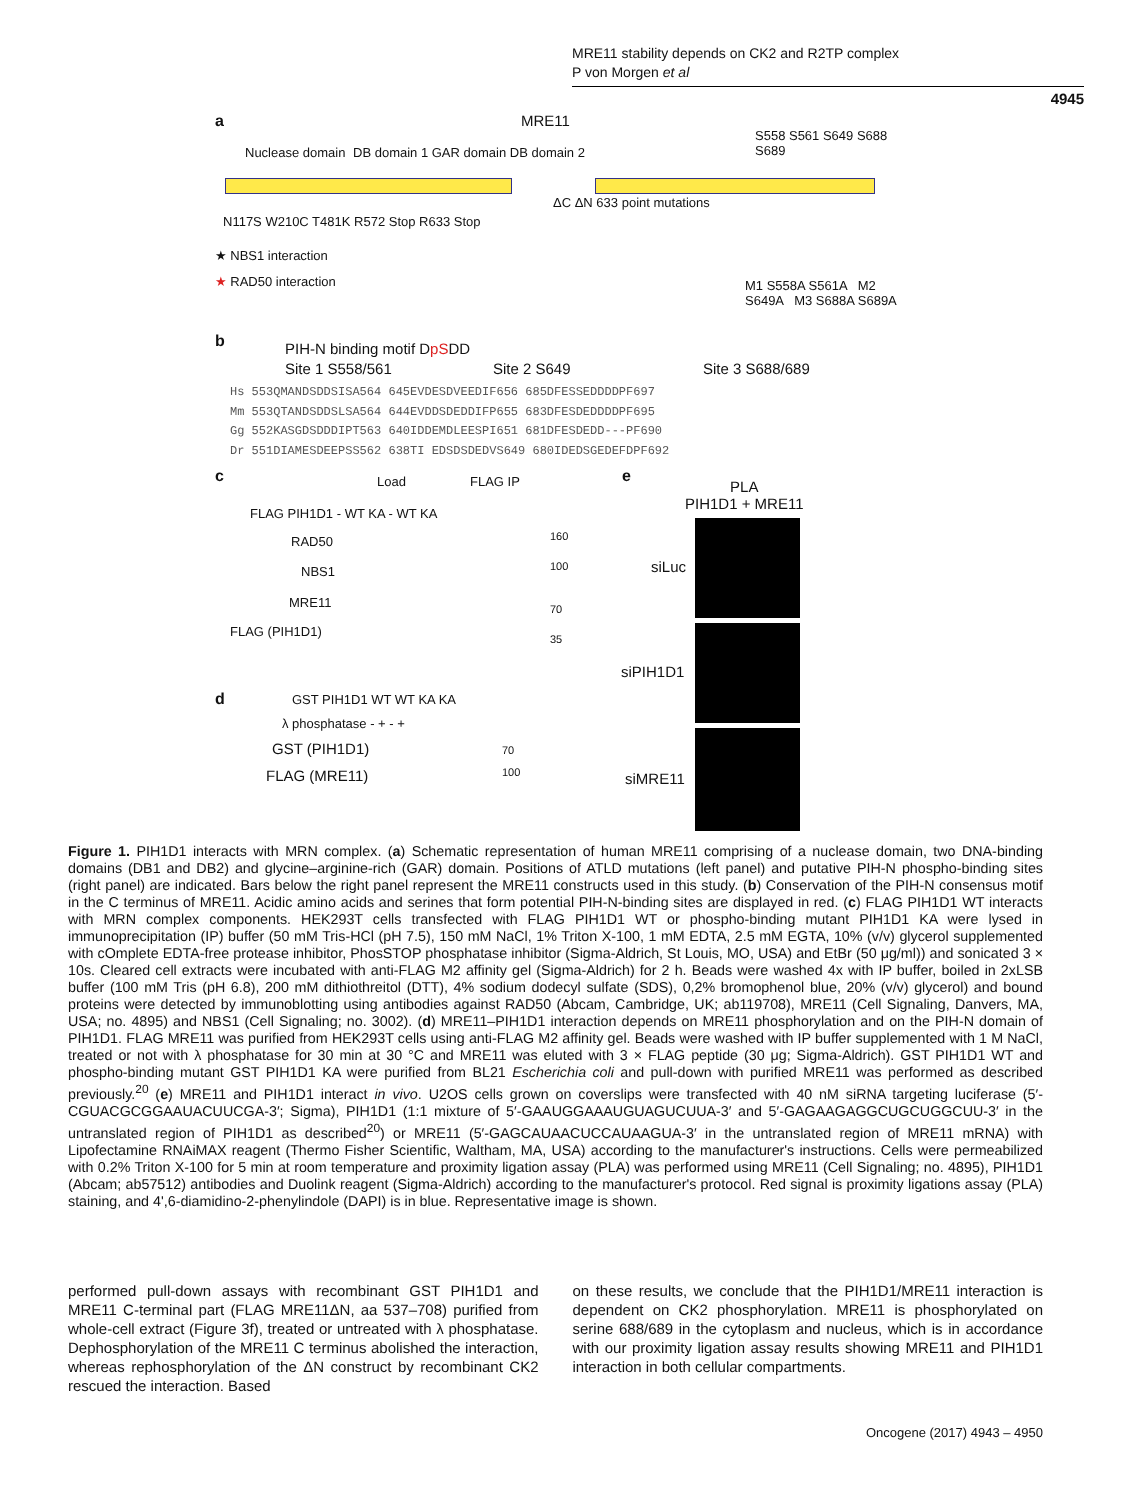MRE11 stability depends on CK2 and R2TP complex
P von Morgen et al
4945
a MRE11
Nuclease domain
DB domain 1 GAR domain DB domain 2
S558 S561 S649 S688 S689
N117S W210C T481K R572 Stop R633 Stop
ΔC ΔN 633 point mutations
★ NBS1 interaction
★ RAD50 interaction
M1 S558A S561A M2 S649A M3 S688A S689A
b PIH-N binding motif DpSDD
Site 1 S558/561 Site 2 S649 Site 3 S688/689
Hs 553QMANDSDDSISA564 645EVDESDVEEDIF656 685DFESSEDDDDPF697
Mm 553QTANDSDDSLSA564 644EVDDSDEDDIFP655 683DFESDEDDDDPF695
Gg 552KASGDSDDDIPT563 640IDDEMDLEESPI651 681DFESDEDD---PF690
Dr 551DIAMESDEEPSS562 638TI EDSDSDEDVS649 680IDEDSGEDEFDPF692
c Load FLAG IP
FLAG PIH1D1 - WT KA - WT KA
RAD50
NBS1
MRE11
FLAG (PIH1D1)
160
100
70
35
e
PLA
PIH1D1 + MRE11
siLuc
siPIH1D1
siMRE11
d GST PIH1D1 WT WT KA KA
λ phosphatase - + - +
GST (PIH1D1)
FLAG (MRE11)
70
100
Figure 1. PIH1D1 interacts with MRN complex. (a) Schematic representation of human MRE11 comprising of a nuclease domain, two DNA-binding domains (DB1 and DB2) and glycine–arginine-rich (GAR) domain. Positions of ATLD mutations (left panel) and putative PIH-N phospho-binding sites (right panel) are indicated. Bars below the right panel represent the MRE11 constructs used in this study. (b) Conservation of the PIH-N consensus motif in the C terminus of MRE11. Acidic amino acids and serines that form potential PIH-N-binding sites are displayed in red. (c) FLAG PIH1D1 WT interacts with MRN complex components. HEK293T cells transfected with FLAG PIH1D1 WT or phospho-binding mutant PIH1D1 KA were lysed in immunoprecipitation (IP) buffer (50 mM Tris-HCl (pH 7.5), 150 mM NaCl, 1% Triton X-100, 1 mM EDTA, 2.5 mM EGTA, 10% (v/v) glycerol supplemented with cOmplete EDTA-free protease inhibitor, PhosSTOP phosphatase inhibitor (Sigma-Aldrich, St Louis, MO, USA) and EtBr (50 μg/ml)) and sonicated 3 × 10s. Cleared cell extracts were incubated with anti-FLAG M2 affinity gel (Sigma-Aldrich) for 2 h. Beads were washed 4x with IP buffer, boiled in 2xLSB buffer (100 mM Tris (pH 6.8), 200 mM dithiothreitol (DTT), 4% sodium dodecyl sulfate (SDS), 0,2% bromophenol blue, 20% (v/v) glycerol) and bound proteins were detected by immunoblotting using antibodies against RAD50 (Abcam, Cambridge, UK; ab119708), MRE11 (Cell Signaling, Danvers, MA, USA; no. 4895) and NBS1 (Cell Signaling; no. 3002). (d) MRE11–PIH1D1 interaction depends on MRE11 phosphorylation and on the PIH-N domain of PIH1D1. FLAG MRE11 was purified from HEK293T cells using anti-FLAG M2 affinity gel. Beads were washed with IP buffer supplemented with 1 M NaCl, treated or not with λ phosphatase for 30 min at 30 °C and MRE11 was eluted with 3 × FLAG peptide (30 μg; Sigma-Aldrich). GST PIH1D1 WT and phospho-binding mutant GST PIH1D1 KA were purified from BL21 Escherichia coli and pull-down with purified MRE11 was performed as described previously.<sup>20</sup> (e) MRE11 and PIH1D1 interact in vivo. U2OS cells grown on coverslips were transfected with 40 nM siRNA targeting luciferase (5′-CGUACGCGGAAUACUUCGA-3′; Sigma), PIH1D1 (1:1 mixture of 5′-GAAUGGAAAUGUAGUCUUA-3′ and 5′-GAGAAGAGGCUGCUGGCUU-3′ in the untranslated region of PIH1D1 as described<sup>20</sup>) or MRE11 (5′-GAGCAUAACUCCAUAAGUA-3′ in the untranslated region of MRE11 mRNA) with Lipofectamine RNAiMAX reagent (Thermo Fisher Scientific, Waltham, MA, USA) according to the manufacturer's instructions. Cells were permeabilized with 0.2% Triton X-100 for 5 min at room temperature and proximity ligation assay (PLA) was performed using MRE11 (Cell Signaling; no. 4895), PIH1D1 (Abcam; ab57512) antibodies and Duolink reagent (Sigma-Aldrich) according to the manufacturer's protocol. Red signal is proximity ligations assay (PLA) staining, and 4',6-diamidino-2-phenylindole (DAPI) is in blue. Representative image is shown.
performed pull-down assays with recombinant GST PIH1D1 and MRE11 C-terminal part (FLAG MRE11ΔN, aa 537–708) purified from whole-cell extract (Figure 3f), treated or untreated with λ phosphatase. Dephosphorylation of the MRE11 C terminus abolished the interaction, whereas rephosphorylation of the ΔN construct by recombinant CK2 rescued the interaction. Based
on these results, we conclude that the PIH1D1/MRE11 interaction is dependent on CK2 phosphorylation. MRE11 is phosphorylated on serine 688/689 in the cytoplasm and nucleus, which is in accordance with our proximity ligation assay results showing MRE11 and PIH1D1 interaction in both cellular compartments.
Oncogene (2017) 4943 – 4950